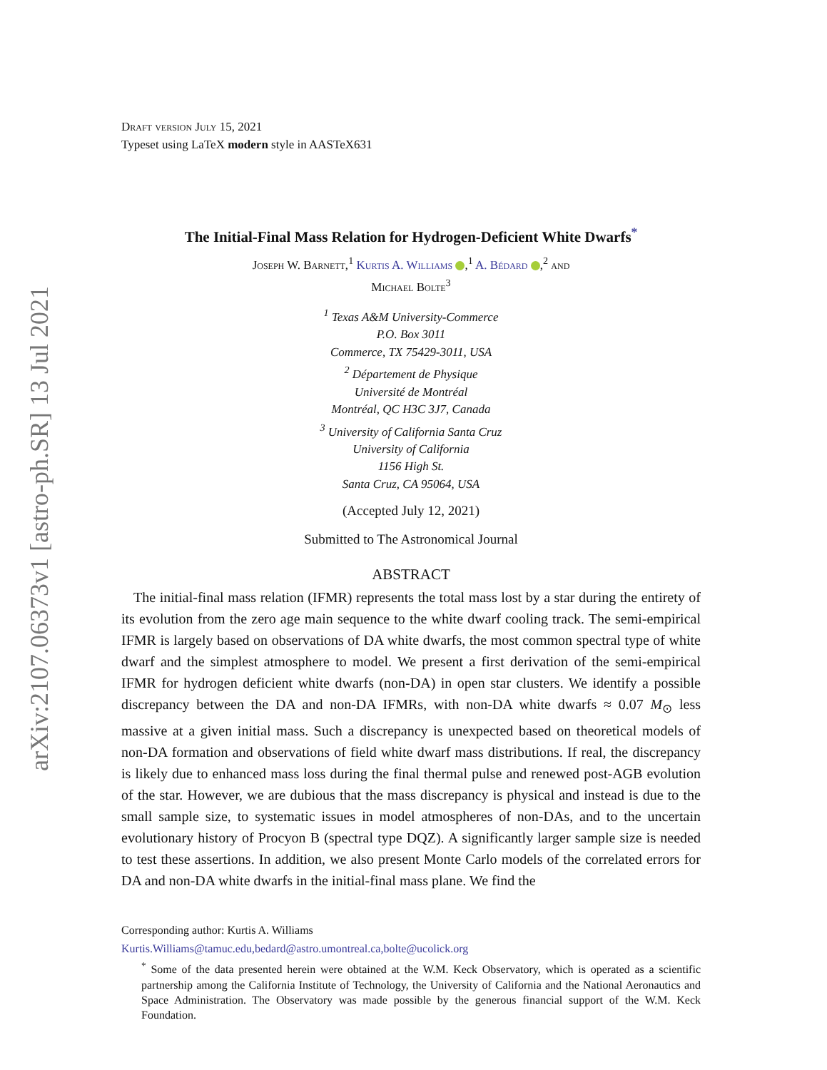arXiv:2107.06373v1 [astro-ph.SR] 13 Jul 2021
Draft version July 15, 2021
Typeset using LaTeX modern style in AASTeX631
The Initial-Final Mass Relation for Hydrogen-Deficient White Dwarfs<sup>*</sup>
Joseph W. Barnett,<sup>1</sup> Kurtis A. Williams ,<sup>1</sup> A. Bédard ,<sup>2</sup> and
Michael Bolte<sup>3</sup>
<sup>1</sup> Texas A&M University-Commerce
P.O. Box 3011
Commerce, TX 75429-3011, USA
<sup>2</sup> Département de Physique
Université de Montréal
Montréal, QC H3C 3J7, Canada
<sup>3</sup> University of California Santa Cruz
University of California
1156 High St.
Santa Cruz, CA 95064, USA
(Accepted July 12, 2021)
Submitted to The Astronomical Journal
ABSTRACT
The initial-final mass relation (IFMR) represents the total mass lost by a star during the entirety of its evolution from the zero age main sequence to the white dwarf cooling track. The semi-empirical IFMR is largely based on observations of DA white dwarfs, the most common spectral type of white dwarf and the simplest atmosphere to model. We present a first derivation of the semi-empirical IFMR for hydrogen deficient white dwarfs (non-DA) in open star clusters. We identify a possible discrepancy between the DA and non-DA IFMRs, with non-DA white dwarfs ≈ 0.07 M<sub>⊙</sub> less massive at a given initial mass. Such a discrepancy is unexpected based on theoretical models of non-DA formation and observations of field white dwarf mass distributions. If real, the discrepancy is likely due to enhanced mass loss during the final thermal pulse and renewed post-AGB evolution of the star. However, we are dubious that the mass discrepancy is physical and instead is due to the small sample size, to systematic issues in model atmospheres of non-DAs, and to the uncertain evolutionary history of Procyon B (spectral type DQZ). A significantly larger sample size is needed to test these assertions. In addition, we also present Monte Carlo models of the correlated errors for DA and non-DA white dwarfs in the initial-final mass plane. We find the
Corresponding author: Kurtis A. Williams
Kurtis.Williams@tamuc.edu,bedard@astro.umontreal.ca,bolte@ucolick.org
<sup>*</sup> Some of the data presented herein were obtained at the W.M. Keck Observatory, which is operated as a scientific partnership among the California Institute of Technology, the University of California and the National Aeronautics and Space Administration. The Observatory was made possible by the generous financial support of the W.M. Keck Foundation.